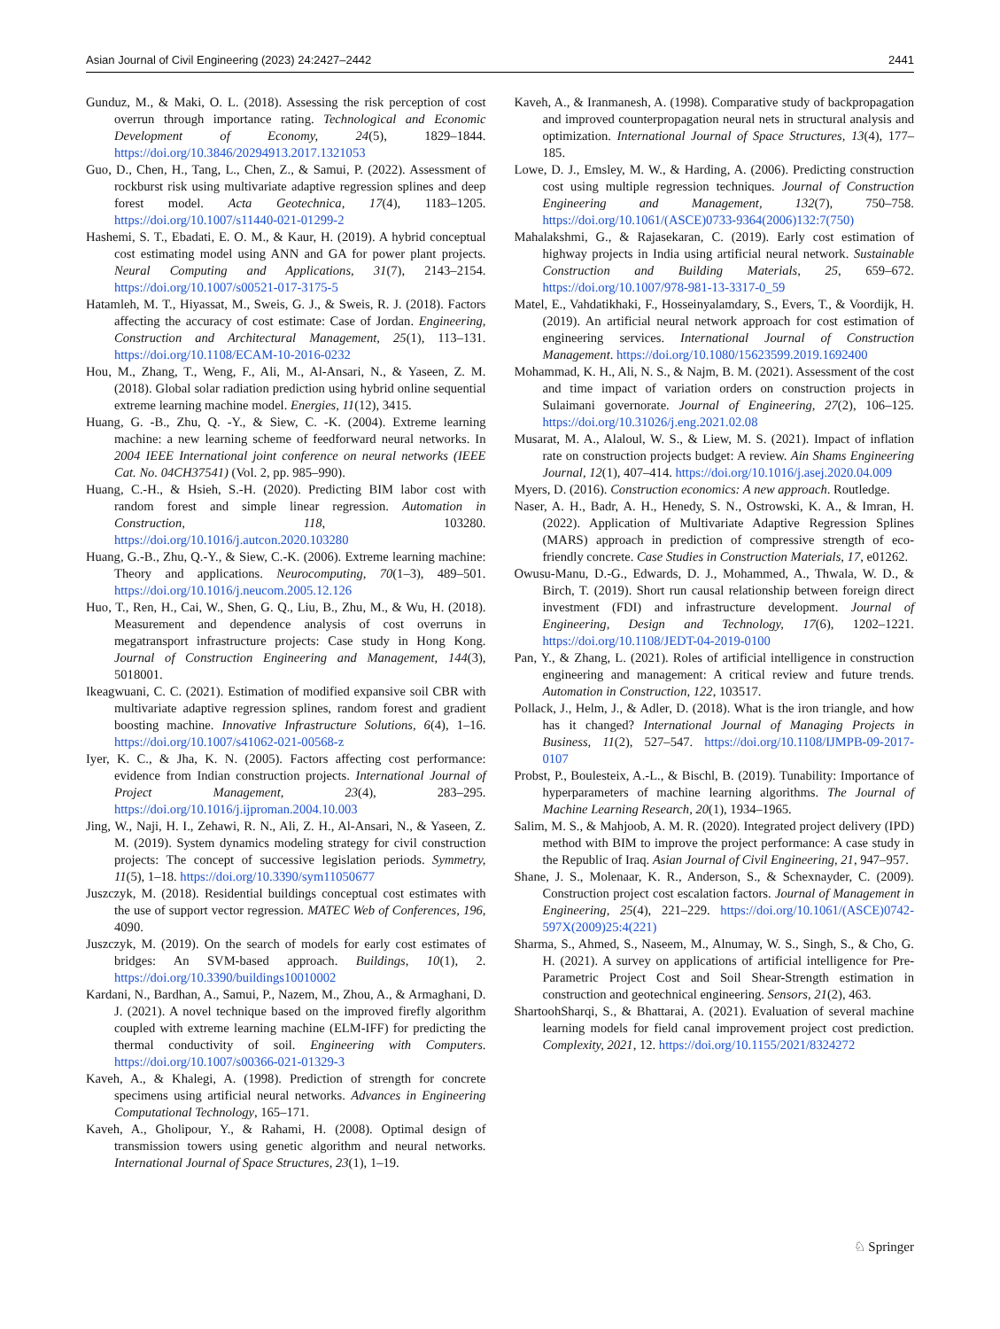Asian Journal of Civil Engineering (2023) 24:2427–2442 2441
Gunduz, M., & Maki, O. L. (2018). Assessing the risk perception of cost overrun through importance rating. Technological and Economic Development of Economy, 24(5), 1829–1844. https://doi.org/10.3846/20294913.2017.1321053
Guo, D., Chen, H., Tang, L., Chen, Z., & Samui, P. (2022). Assessment of rockburst risk using multivariate adaptive regression splines and deep forest model. Acta Geotechnica, 17(4), 1183–1205. https://doi.org/10.1007/s11440-021-01299-2
Hashemi, S. T., Ebadati, E. O. M., & Kaur, H. (2019). A hybrid conceptual cost estimating model using ANN and GA for power plant projects. Neural Computing and Applications, 31(7), 2143–2154. https://doi.org/10.1007/s00521-017-3175-5
Hatamleh, M. T., Hiyassat, M., Sweis, G. J., & Sweis, R. J. (2018). Factors affecting the accuracy of cost estimate: Case of Jordan. Engineering, Construction and Architectural Management, 25(1), 113–131. https://doi.org/10.1108/ECAM-10-2016-0232
Hou, M., Zhang, T., Weng, F., Ali, M., Al-Ansari, N., & Yaseen, Z. M. (2018). Global solar radiation prediction using hybrid online sequential extreme learning machine model. Energies, 11(12), 3415.
Huang, G. -B., Zhu, Q. -Y., & Siew, C. -K. (2004). Extreme learning machine: a new learning scheme of feedforward neural networks. In 2004 IEEE International joint conference on neural networks (IEEE Cat. No. 04CH37541) (Vol. 2, pp. 985–990).
Huang, C.-H., & Hsieh, S.-H. (2020). Predicting BIM labor cost with random forest and simple linear regression. Automation in Construction, 118, 103280. https://doi.org/10.1016/j.autcon.2020.103280
Huang, G.-B., Zhu, Q.-Y., & Siew, C.-K. (2006). Extreme learning machine: Theory and applications. Neurocomputing, 70(1–3), 489–501. https://doi.org/10.1016/j.neucom.2005.12.126
Huo, T., Ren, H., Cai, W., Shen, G. Q., Liu, B., Zhu, M., & Wu, H. (2018). Measurement and dependence analysis of cost overruns in megatransport infrastructure projects: Case study in Hong Kong. Journal of Construction Engineering and Management, 144(3), 5018001.
Ikeagwuani, C. C. (2021). Estimation of modified expansive soil CBR with multivariate adaptive regression splines, random forest and gradient boosting machine. Innovative Infrastructure Solutions, 6(4), 1–16. https://doi.org/10.1007/s41062-021-00568-z
Iyer, K. C., & Jha, K. N. (2005). Factors affecting cost performance: evidence from Indian construction projects. International Journal of Project Management, 23(4), 283–295. https://doi.org/10.1016/j.ijproman.2004.10.003
Jing, W., Naji, H. I., Zehawi, R. N., Ali, Z. H., Al-Ansari, N., & Yaseen, Z. M. (2019). System dynamics modeling strategy for civil construction projects: The concept of successive legislation periods. Symmetry, 11(5), 1–18. https://doi.org/10.3390/sym11050677
Juszczyk, M. (2018). Residential buildings conceptual cost estimates with the use of support vector regression. MATEC Web of Conferences, 196, 4090.
Juszczyk, M. (2019). On the search of models for early cost estimates of bridges: An SVM-based approach. Buildings, 10(1), 2. https://doi.org/10.3390/buildings10010002
Kardani, N., Bardhan, A., Samui, P., Nazem, M., Zhou, A., & Armaghani, D. J. (2021). A novel technique based on the improved firefly algorithm coupled with extreme learning machine (ELM-IFF) for predicting the thermal conductivity of soil. Engineering with Computers. https://doi.org/10.1007/s00366-021-01329-3
Kaveh, A., & Khalegi, A. (1998). Prediction of strength for concrete specimens using artificial neural networks. Advances in Engineering Computational Technology, 165–171.
Kaveh, A., Gholipour, Y., & Rahami, H. (2008). Optimal design of transmission towers using genetic algorithm and neural networks. International Journal of Space Structures, 23(1), 1–19.
Kaveh, A., & Iranmanesh, A. (1998). Comparative study of backpropagation and improved counterpropagation neural nets in structural analysis and optimization. International Journal of Space Structures, 13(4), 177–185.
Lowe, D. J., Emsley, M. W., & Harding, A. (2006). Predicting construction cost using multiple regression techniques. Journal of Construction Engineering and Management, 132(7), 750–758. https://doi.org/10.1061/(ASCE)0733-9364(2006)132:7(750)
Mahalakshmi, G., & Rajasekaran, C. (2019). Early cost estimation of highway projects in India using artificial neural network. Sustainable Construction and Building Materials, 25, 659–672. https://doi.org/10.1007/978-981-13-3317-0_59
Matel, E., Vahdatikhaki, F., Hosseinyalamdary, S., Evers, T., & Voordijk, H. (2019). An artificial neural network approach for cost estimation of engineering services. International Journal of Construction Management. https://doi.org/10.1080/15623599.2019.1692400
Mohammad, K. H., Ali, N. S., & Najm, B. M. (2021). Assessment of the cost and time impact of variation orders on construction projects in Sulaimani governorate. Journal of Engineering, 27(2), 106–125. https://doi.org/10.31026/j.eng.2021.02.08
Musarat, M. A., Alaloul, W. S., & Liew, M. S. (2021). Impact of inflation rate on construction projects budget: A review. Ain Shams Engineering Journal, 12(1), 407–414. https://doi.org/10.1016/j.asej.2020.04.009
Myers, D. (2016). Construction economics: A new approach. Routledge.
Naser, A. H., Badr, A. H., Henedy, S. N., Ostrowski, K. A., & Imran, H. (2022). Application of Multivariate Adaptive Regression Splines (MARS) approach in prediction of compressive strength of eco-friendly concrete. Case Studies in Construction Materials, 17, e01262.
Owusu-Manu, D.-G., Edwards, D. J., Mohammed, A., Thwala, W. D., & Birch, T. (2019). Short run causal relationship between foreign direct investment (FDI) and infrastructure development. Journal of Engineering, Design and Technology, 17(6), 1202–1221. https://doi.org/10.1108/JEDT-04-2019-0100
Pan, Y., & Zhang, L. (2021). Roles of artificial intelligence in construction engineering and management: A critical review and future trends. Automation in Construction, 122, 103517.
Pollack, J., Helm, J., & Adler, D. (2018). What is the iron triangle, and how has it changed? International Journal of Managing Projects in Business, 11(2), 527–547. https://doi.org/10.1108/IJMPB-09-2017-0107
Probst, P., Boulesteix, A.-L., & Bischl, B. (2019). Tunability: Importance of hyperparameters of machine learning algorithms. The Journal of Machine Learning Research, 20(1), 1934–1965.
Salim, M. S., & Mahjoob, A. M. R. (2020). Integrated project delivery (IPD) method with BIM to improve the project performance: A case study in the Republic of Iraq. Asian Journal of Civil Engineering, 21, 947–957.
Shane, J. S., Molenaar, K. R., Anderson, S., & Schexnayder, C. (2009). Construction project cost escalation factors. Journal of Management in Engineering, 25(4), 221–229. https://doi.org/10.1061/(ASCE)0742-597X(2009)25:4(221)
Sharma, S., Ahmed, S., Naseem, M., Alnumay, W. S., Singh, S., & Cho, G. H. (2021). A survey on applications of artificial intelligence for Pre-Parametric Project Cost and Soil Shear-Strength estimation in construction and geotechnical engineering. Sensors, 21(2), 463.
ShartoohSharqi, S., & Bhattarai, A. (2021). Evaluation of several machine learning models for field canal improvement project cost prediction. Complexity, 2021, 12. https://doi.org/10.1155/2021/8324272
♘ Springer